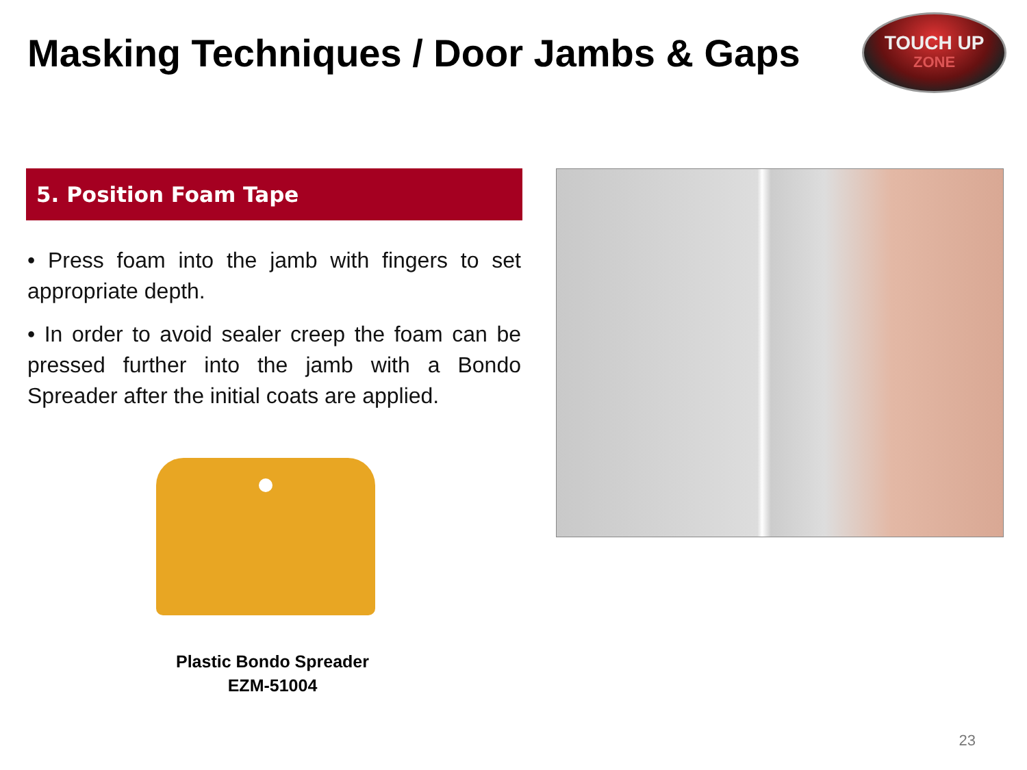Masking Techniques / Door Jambs & Gaps
TOUCH UP
ZONE
5. Position Foam Tape
• Press foam into the jamb with fingers to set appropriate depth.
• In order to avoid sealer creep the foam can be pressed further into the jamb with a Bondo Spreader after the initial coats are applied.
Plastic Bondo Spreader
EZM-51004
23